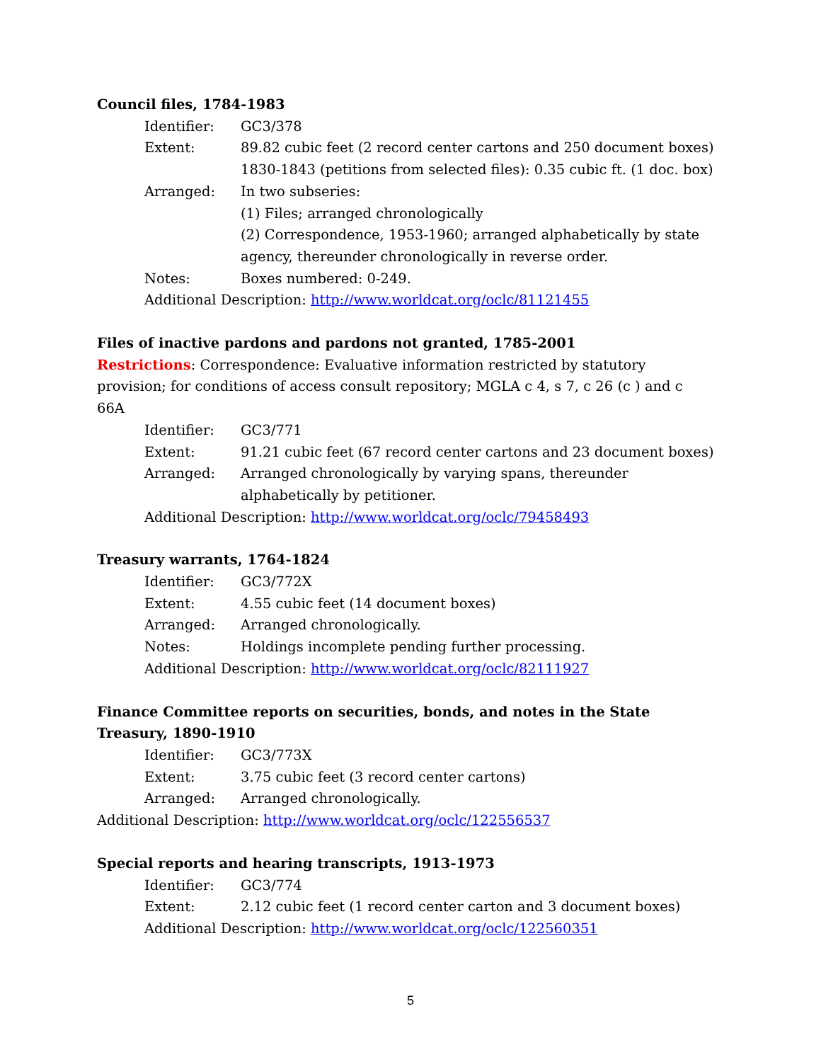Council files, 1784-1983
Identifier: GC3/378
Extent: 89.82 cubic feet (2 record center cartons and 250 document boxes)
1830-1843 (petitions from selected files): 0.35 cubic ft. (1 doc. box)
Arranged: In two subseries:
(1) Files; arranged chronologically
(2) Correspondence, 1953-1960; arranged alphabetically by state agency, thereunder chronologically in reverse order.
Notes: Boxes numbered: 0-249.
Additional Description: http://www.worldcat.org/oclc/81121455
Files of inactive pardons and pardons not granted, 1785-2001
Restrictions: Correspondence: Evaluative information restricted by statutory provision; for conditions of access consult repository; MGLA c 4, s 7, c 26 (c ) and c 66A
Identifier: GC3/771
Extent: 91.21 cubic feet (67 record center cartons and 23 document boxes)
Arranged: Arranged chronologically by varying spans, thereunder alphabetically by petitioner.
Additional Description: http://www.worldcat.org/oclc/79458493
Treasury warrants, 1764-1824
Identifier: GC3/772X
Extent: 4.55 cubic feet (14 document boxes)
Arranged: Arranged chronologically.
Notes: Holdings incomplete pending further processing.
Additional Description: http://www.worldcat.org/oclc/82111927
Finance Committee reports on securities, bonds, and notes in the State Treasury, 1890-1910
Identifier: GC3/773X
Extent: 3.75 cubic feet (3 record center cartons)
Arranged: Arranged chronologically.
Additional Description: http://www.worldcat.org/oclc/122556537
Special reports and hearing transcripts, 1913-1973
Identifier: GC3/774
Extent: 2.12 cubic feet (1 record center carton and 3 document boxes)
Additional Description: http://www.worldcat.org/oclc/122560351
5